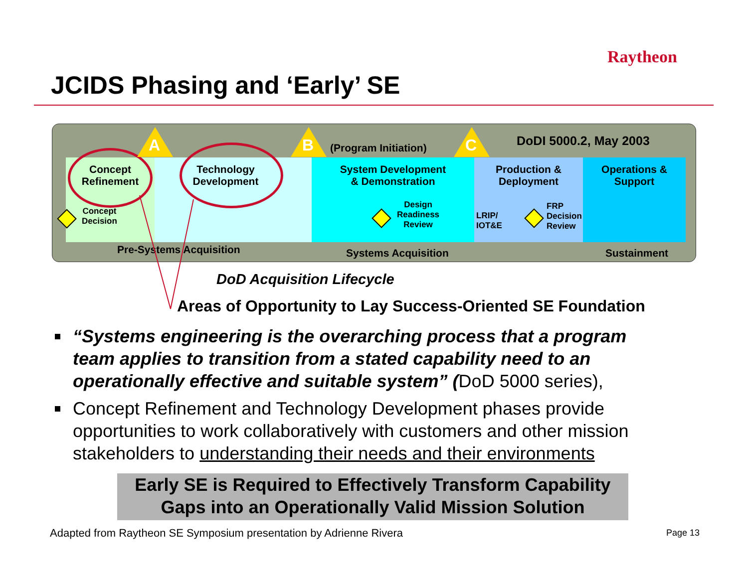Raytheon
JCIDS Phasing and ‘Early’ SE
Concept
Refinement
Technology
Development
System Development
& Demonstration
Production &
Deployment
Operations &
Support
Concept
Decision
Design
Readiness
Review
LRIP/
IOT&E
FRP
Decision
Review
A B C
(Program Initiation) DoDI 5000.2, May 2003
Pre-Systems Acquisition Systems Acquisition Sustainment
DoD Acquisition Lifecycle
Areas of Opportunity to Lay Success-Oriented SE Foundation
“Systems engineering is the overarching process that a program team applies to transition from a stated capability need to an operationally effective and suitable system” (DoD 5000 series),
Concept Refinement and Technology Development phases provide opportunities to work collaboratively with customers and other mission stakeholders to understanding their needs and their environments
Early SE is Required to Effectively Transform Capability
Gaps into an Operationally Valid Mission Solution
Adapted from Raytheon SE Symposium presentation by Adrienne Rivera
Page 13